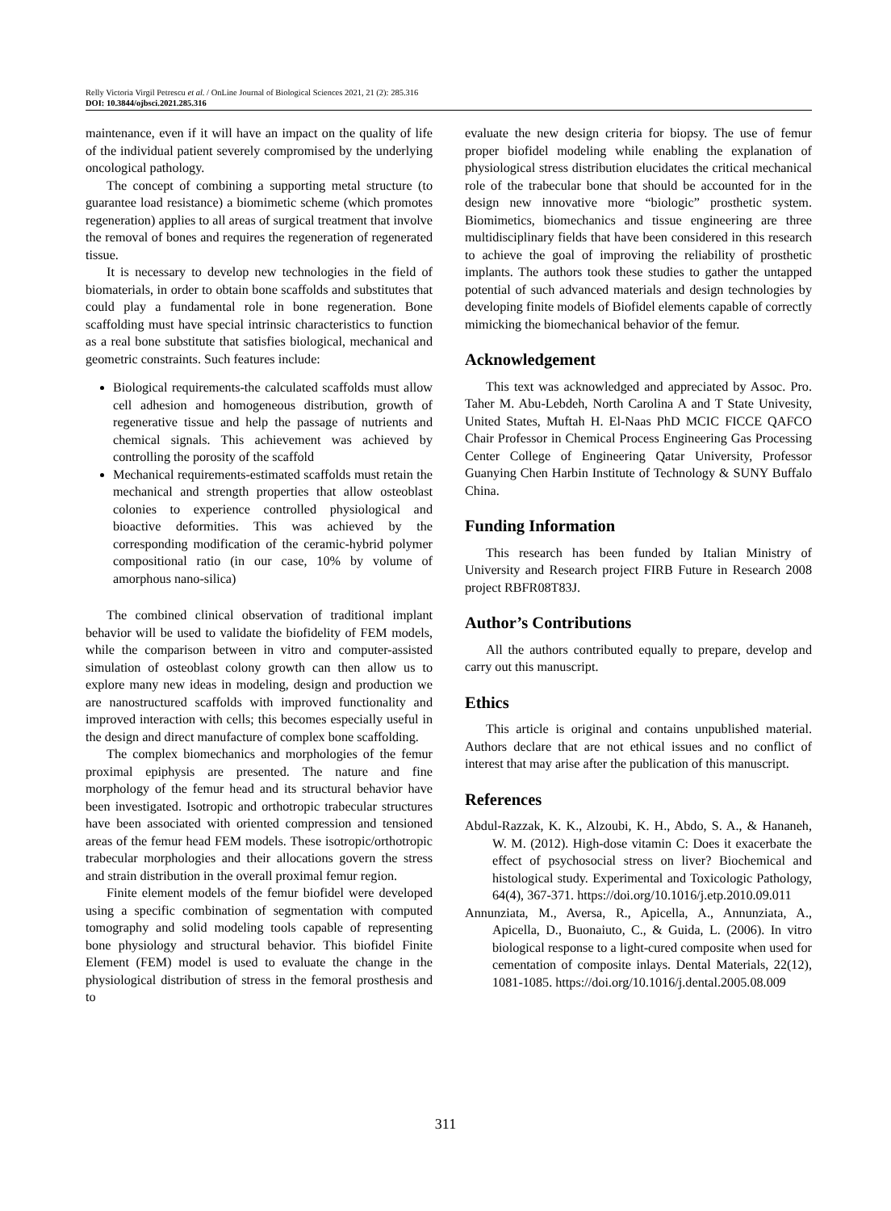Relly Victoria Virgil Petrescu et al. / OnLine Journal of Biological Sciences 2021, 21 (2): 285.316
DOI: 10.3844/ojbsci.2021.285.316
maintenance, even if it will have an impact on the quality of life of the individual patient severely compromised by the underlying oncological pathology.
The concept of combining a supporting metal structure (to guarantee load resistance) a biomimetic scheme (which promotes regeneration) applies to all areas of surgical treatment that involve the removal of bones and requires the regeneration of regenerated tissue.
It is necessary to develop new technologies in the field of biomaterials, in order to obtain bone scaffolds and substitutes that could play a fundamental role in bone regeneration. Bone scaffolding must have special intrinsic characteristics to function as a real bone substitute that satisfies biological, mechanical and geometric constraints. Such features include:
Biological requirements-the calculated scaffolds must allow cell adhesion and homogeneous distribution, growth of regenerative tissue and help the passage of nutrients and chemical signals. This achievement was achieved by controlling the porosity of the scaffold
Mechanical requirements-estimated scaffolds must retain the mechanical and strength properties that allow osteoblast colonies to experience controlled physiological and bioactive deformities. This was achieved by the corresponding modification of the ceramic-hybrid polymer compositional ratio (in our case, 10% by volume of amorphous nano-silica)
The combined clinical observation of traditional implant behavior will be used to validate the biofidelity of FEM models, while the comparison between in vitro and computer-assisted simulation of osteoblast colony growth can then allow us to explore many new ideas in modeling, design and production we are nanostructured scaffolds with improved functionality and improved interaction with cells; this becomes especially useful in the design and direct manufacture of complex bone scaffolding.
The complex biomechanics and morphologies of the femur proximal epiphysis are presented. The nature and fine morphology of the femur head and its structural behavior have been investigated. Isotropic and orthotropic trabecular structures have been associated with oriented compression and tensioned areas of the femur head FEM models. These isotropic/orthotropic trabecular morphologies and their allocations govern the stress and strain distribution in the overall proximal femur region.
Finite element models of the femur biofidel were developed using a specific combination of segmentation with computed tomography and solid modeling tools capable of representing bone physiology and structural behavior. This biofidel Finite Element (FEM) model is used to evaluate the change in the physiological distribution of stress in the femoral prosthesis and to
evaluate the new design criteria for biopsy. The use of femur proper biofidel modeling while enabling the explanation of physiological stress distribution elucidates the critical mechanical role of the trabecular bone that should be accounted for in the design new innovative more “biologic” prosthetic system. Biomimetics, biomechanics and tissue engineering are three multidisciplinary fields that have been considered in this research to achieve the goal of improving the reliability of prosthetic implants. The authors took these studies to gather the untapped potential of such advanced materials and design technologies by developing finite models of Biofidel elements capable of correctly mimicking the biomechanical behavior of the femur.
Acknowledgement
This text was acknowledged and appreciated by Assoc. Pro. Taher M. Abu-Lebdeh, North Carolina A and T State Univesity, United States, Muftah H. El-Naas PhD MCIC FICCE QAFCO Chair Professor in Chemical Process Engineering Gas Processing Center College of Engineering Qatar University, Professor Guanying Chen Harbin Institute of Technology & SUNY Buffalo China.
Funding Information
This research has been funded by Italian Ministry of University and Research project FIRB Future in Research 2008 project RBFR08T83J.
Author’s Contributions
All the authors contributed equally to prepare, develop and carry out this manuscript.
Ethics
This article is original and contains unpublished material. Authors declare that are not ethical issues and no conflict of interest that may arise after the publication of this manuscript.
References
Abdul-Razzak, K. K., Alzoubi, K. H., Abdo, S. A., & Hananeh, W. M. (2012). High-dose vitamin C: Does it exacerbate the effect of psychosocial stress on liver? Biochemical and histological study. Experimental and Toxicologic Pathology, 64(4), 367-371. https://doi.org/10.1016/j.etp.2010.09.011
Annunziata, M., Aversa, R., Apicella, A., Annunziata, A., Apicella, D., Buonaiuto, C., & Guida, L. (2006). In vitro biological response to a light-cured composite when used for cementation of composite inlays. Dental Materials, 22(12), 1081-1085. https://doi.org/10.1016/j.dental.2005.08.009
311